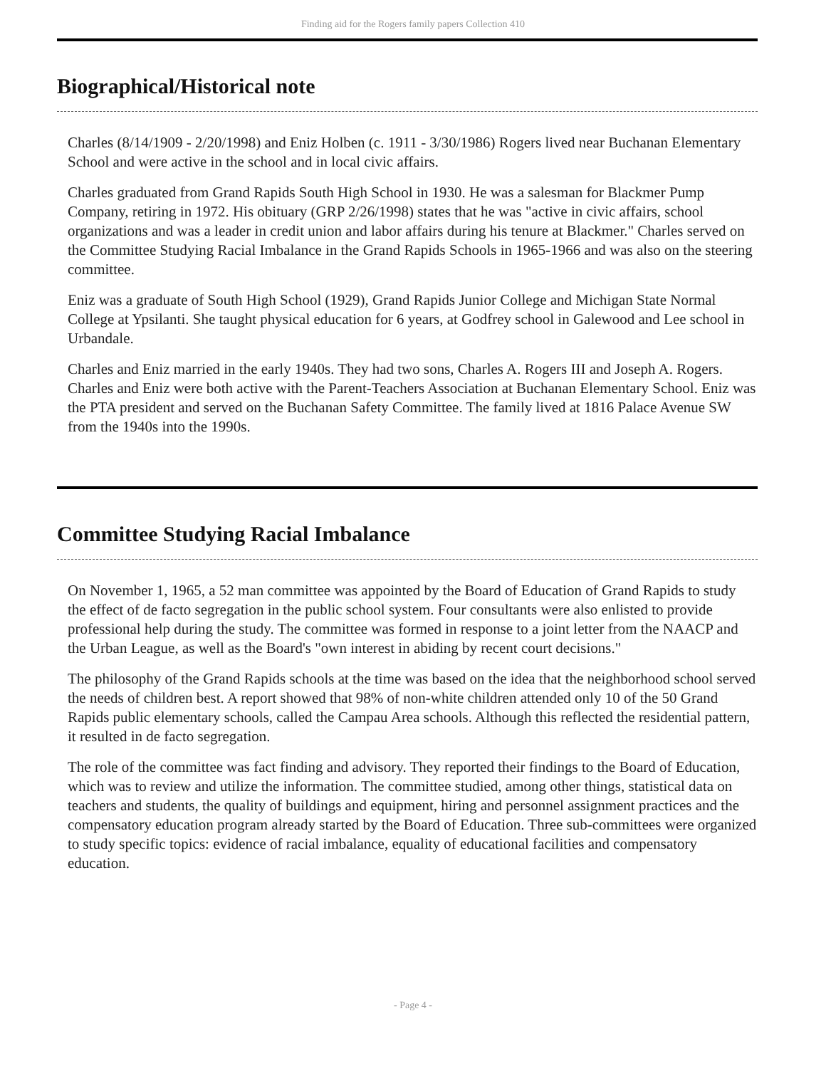Finding aid for the Rogers family papers Collection 410
Biographical/Historical note
Charles (8/14/1909 - 2/20/1998) and Eniz Holben (c. 1911 - 3/30/1986) Rogers lived near Buchanan Elementary School and were active in the school and in local civic affairs.
Charles graduated from Grand Rapids South High School in 1930. He was a salesman for Blackmer Pump Company, retiring in 1972. His obituary (GRP 2/26/1998) states that he was "active in civic affairs, school organizations and was a leader in credit union and labor affairs during his tenure at Blackmer." Charles served on the Committee Studying Racial Imbalance in the Grand Rapids Schools in 1965-1966 and was also on the steering committee.
Eniz was a graduate of South High School (1929), Grand Rapids Junior College and Michigan State Normal College at Ypsilanti. She taught physical education for 6 years, at Godfrey school in Galewood and Lee school in Urbandale.
Charles and Eniz married in the early 1940s. They had two sons, Charles A. Rogers III and Joseph A. Rogers. Charles and Eniz were both active with the Parent-Teachers Association at Buchanan Elementary School. Eniz was the PTA president and served on the Buchanan Safety Committee. The family lived at 1816 Palace Avenue SW from the 1940s into the 1990s.
Committee Studying Racial Imbalance
On November 1, 1965, a 52 man committee was appointed by the Board of Education of Grand Rapids to study the effect of de facto segregation in the public school system. Four consultants were also enlisted to provide professional help during the study. The committee was formed in response to a joint letter from the NAACP and the Urban League, as well as the Board's "own interest in abiding by recent court decisions."
The philosophy of the Grand Rapids schools at the time was based on the idea that the neighborhood school served the needs of children best. A report showed that 98% of non-white children attended only 10 of the 50 Grand Rapids public elementary schools, called the Campau Area schools. Although this reflected the residential pattern, it resulted in de facto segregation.
The role of the committee was fact finding and advisory. They reported their findings to the Board of Education, which was to review and utilize the information. The committee studied, among other things, statistical data on teachers and students, the quality of buildings and equipment, hiring and personnel assignment practices and the compensatory education program already started by the Board of Education. Three sub-committees were organized to study specific topics: evidence of racial imbalance, equality of educational facilities and compensatory education.
- Page 4 -